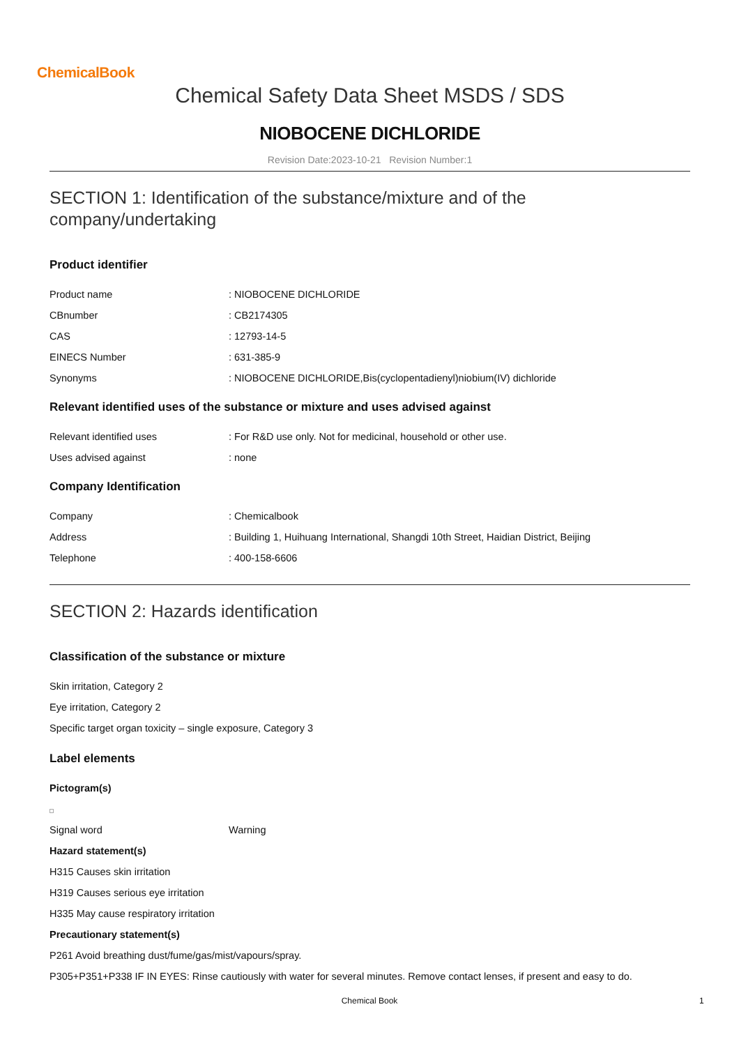ChemicalBook
Chemical Safety Data Sheet MSDS / SDS
NIOBOCENE DICHLORIDE
Revision Date:2023-10-21 Revision Number:1
SECTION 1: Identification of the substance/mixture and of the company/undertaking
Product identifier
Product name: NIOBOCENE DICHLORIDE
CBnumber: CB2174305
CAS: 12793-14-5
EINECS Number: 631-385-9
Synonyms: NIOBOCENE DICHLORIDE,Bis(cyclopentadienyl)niobium(IV) dichloride
Relevant identified uses of the substance or mixture and uses advised against
Relevant identified uses: For R&D use only. Not for medicinal, household or other use.
Uses advised against: none
Company Identification
Company: Chemicalbook
Address: Building 1, Huihuang International, Shangdi 10th Street, Haidian District, Beijing
Telephone: 400-158-6606
SECTION 2: Hazards identification
Classification of the substance or mixture
Skin irritation, Category 2
Eye irritation, Category 2
Specific target organ toxicity – single exposure, Category 3
Label elements
Pictogram(s)
Signal word Warning
Hazard statement(s)
H315 Causes skin irritation
H319 Causes serious eye irritation
H335 May cause respiratory irritation
Precautionary statement(s)
P261 Avoid breathing dust/fume/gas/mist/vapours/spray.
P305+P351+P338 IF IN EYES: Rinse cautiously with water for several minutes. Remove contact lenses, if present and easy to do.
Chemical Book 1